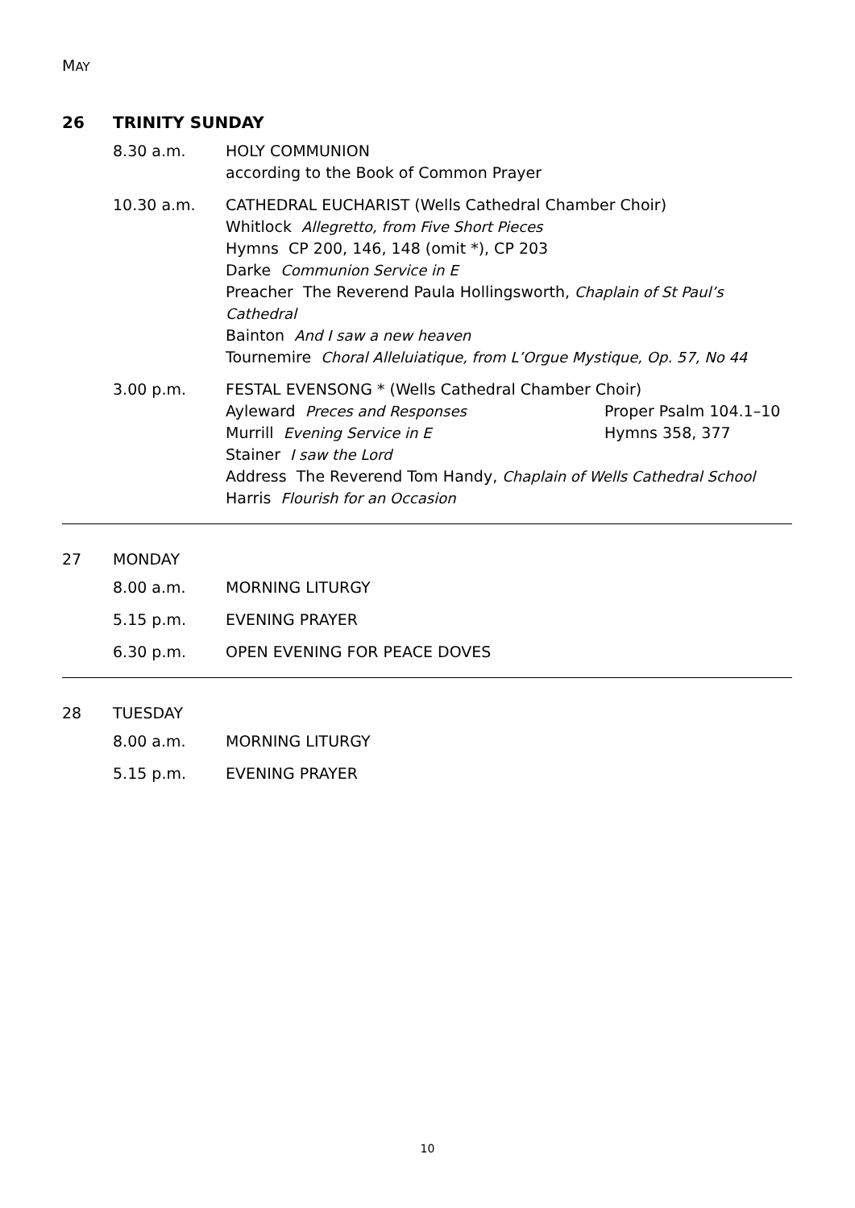MAY
26 TRINITY SUNDAY
8.30 a.m. HOLY COMMUNION
according to the Book of Common Prayer
10.30 a.m. CATHEDRAL EUCHARIST (Wells Cathedral Chamber Choir)
Whitlock Allegretto, from Five Short Pieces
Hymns CP 200, 146, 148 (omit *), CP 203
Darke Communion Service in E
Preacher The Reverend Paula Hollingsworth, Chaplain of St Paul’s Cathedral
Bainton And I saw a new heaven
Tournemire Choral Alleluiatique, from L’Orgue Mystique, Op. 57, No 44
3.00 p.m. FESTAL EVENSONG * (Wells Cathedral Chamber Choir)
Ayleward Preces and Responses Proper Psalm 104.1–10
Murrill Evening Service in E Hymns 358, 377
Stainer I saw the Lord
Address The Reverend Tom Handy, Chaplain of Wells Cathedral School
Harris Flourish for an Occasion
27 MONDAY
8.00 a.m. MORNING LITURGY
5.15 p.m. EVENING PRAYER
6.30 p.m. OPEN EVENING FOR PEACE DOVES
28 TUESDAY
8.00 a.m. MORNING LITURGY
5.15 p.m. EVENING PRAYER
10